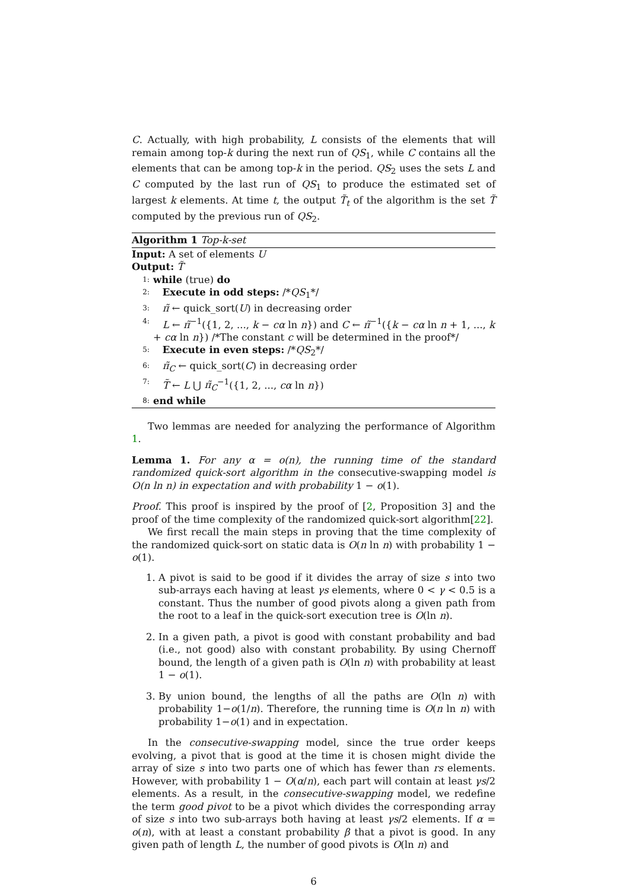C. Actually, with high probability, L consists of the elements that will remain among top-k during the next run of QS<sub>1</sub>, while C contains all the elements that can be among top-k in the period. QS<sub>2</sub> uses the sets L and C computed by the last run of QS<sub>1</sub> to produce the estimated set of largest k elements. At time t, the output T̃<sub>t</sub> of the algorithm is the set T̃ computed by the previous run of QS<sub>2</sub>.
Algorithm 1 Top-k-set
Input: A set of elements U
Output: T̃
1: while (true) do
2: Execute in odd steps: /*QS<sub>1</sub>*/
3: π̃ ← quick_sort(U) in decreasing order
4: L ← π̃<sup>−1</sup>({1, 2, ..., k − cα ln n}) and C ← π̃<sup>−1</sup>({k − cα ln n + 1, ..., k + cα ln n}) /*The constant c will be determined in the proof*/
5: Execute in even steps: /*QS<sub>2</sub>*/
6: π̃<sub>C</sub> ← quick_sort(C) in decreasing order
7: T̃ ← L ⋃ π̃<sub>C</sub><sup>−1</sup>({1, 2, ..., cα ln n})
8: end while
Two lemmas are needed for analyzing the performance of Algorithm 1.
Lemma 1. For any α = o(n), the running time of the standard randomized quick-sort algorithm in the consecutive-swapping model is O(n ln n) in expectation and with probability 1 − o(1).
Proof. This proof is inspired by the proof of [2, Proposition 3] and the proof of the time complexity of the randomized quick-sort algorithm[22].
We first recall the main steps in proving that the time complexity of the randomized quick-sort on static data is O(n ln n) with probability 1 − o(1).
1. A pivot is said to be good if it divides the array of size s into two sub-arrays each having at least γs elements, where 0 < γ < 0.5 is a constant. Thus the number of good pivots along a given path from the root to a leaf in the quick-sort execution tree is O(ln n).
2. In a given path, a pivot is good with constant probability and bad (i.e., not good) also with constant probability. By using Chernoff bound, the length of a given path is O(ln n) with probability at least 1 − o(1).
3. By union bound, the lengths of all the paths are O(ln n) with probability 1−o(1/n). Therefore, the running time is O(n ln n) with probability 1−o(1) and in expectation.
In the consecutive-swapping model, since the true order keeps evolving, a pivot that is good at the time it is chosen might divide the array of size s into two parts one of which has fewer than rs elements. However, with probability 1 − O(α/n), each part will contain at least γs/2 elements. As a result, in the consecutive-swapping model, we redefine the term good pivot to be a pivot which divides the corresponding array of size s into two sub-arrays both having at least γs/2 elements. If α = o(n), with at least a constant probability β that a pivot is good. In any given path of length L, the number of good pivots is O(ln n) and
6